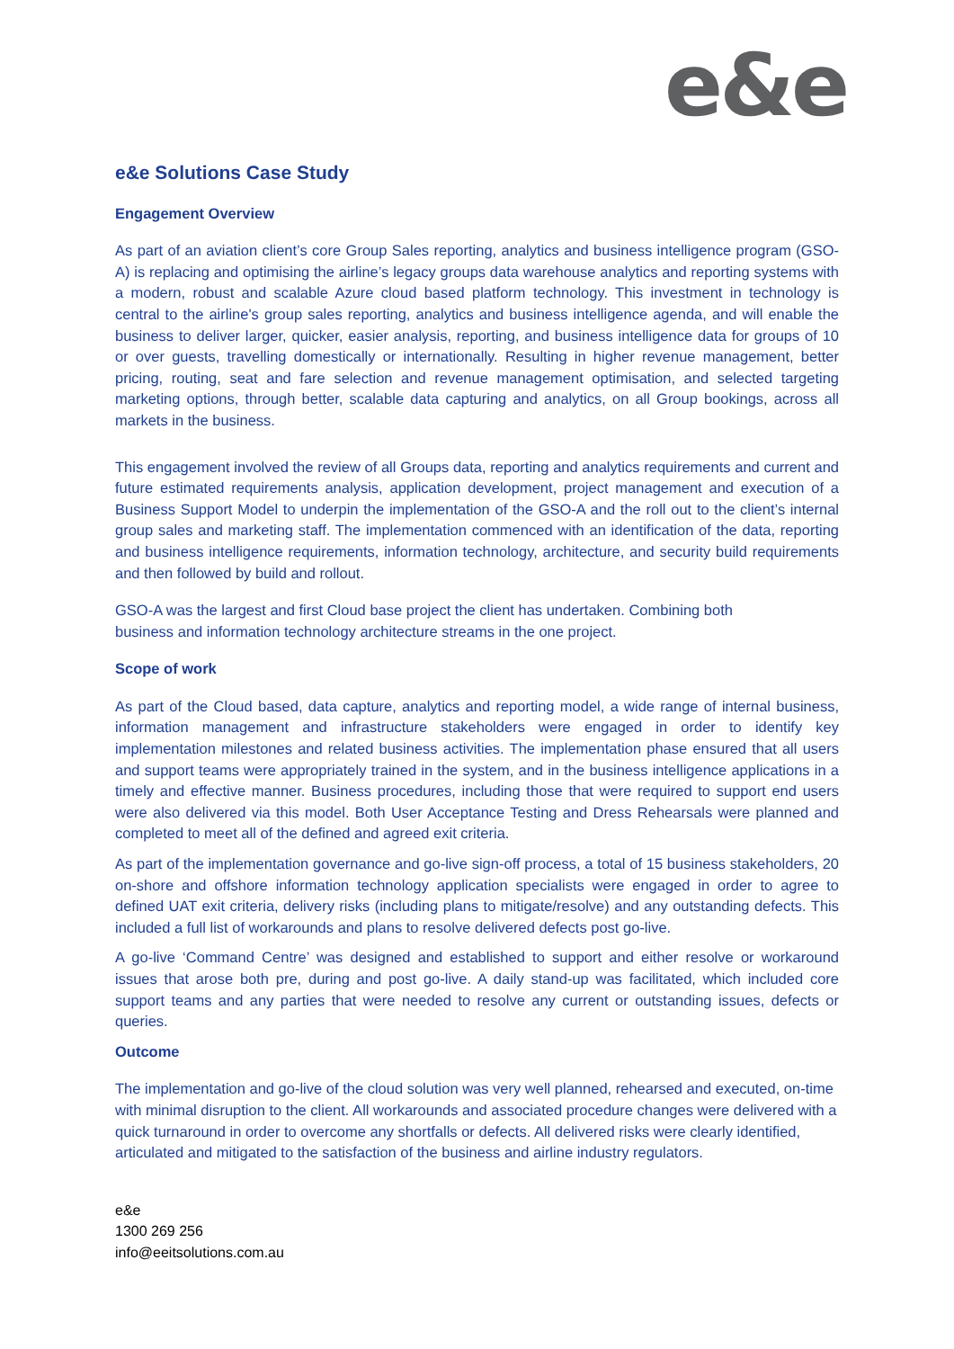e&e
e&e Solutions Case Study
Engagement Overview
As part of an aviation client’s core Group Sales reporting, analytics and business intelligence program (GSO-A) is replacing and optimising the airline’s legacy groups data warehouse analytics and reporting systems with a modern, robust and scalable Azure cloud based platform technology. This investment in technology is central to the airline's group sales reporting, analytics and business intelligence agenda, and will enable the business to deliver larger, quicker, easier analysis, reporting, and business intelligence data for groups of 10 or over guests, travelling domestically or internationally. Resulting in higher revenue management, better pricing, routing, seat and fare selection and revenue management optimisation, and selected targeting marketing options, through better, scalable data capturing and analytics, on all Group bookings, across all markets in the business.
This engagement involved the review of all Groups data, reporting and analytics requirements and current and future estimated requirements analysis, application development, project management and execution of a Business Support Model to underpin the implementation of the GSO-A and the roll out to the client’s internal group sales and marketing staff. The implementation commenced with an identification of the data, reporting and business intelligence requirements, information technology, architecture, and security build requirements and then followed by build and rollout.
GSO-A was the largest and first Cloud base project the client has undertaken. Combining both
business and information technology architecture streams in the one project.
Scope of work
As part of the Cloud based, data capture, analytics and reporting model, a wide range of internal business, information management and infrastructure stakeholders were engaged in order to identify key implementation milestones and related business activities. The implementation phase ensured that all users and support teams were appropriately trained in the system, and in the business intelligence applications in a timely and effective manner. Business procedures, including those that were required to support end users were also delivered via this model. Both User Acceptance Testing and Dress Rehearsals were planned and completed to meet all of the defined and agreed exit criteria.
As part of the implementation governance and go-live sign-off process, a total of 15 business stakeholders, 20 on-shore and offshore information technology application specialists were engaged in order to agree to defined UAT exit criteria, delivery risks (including plans to mitigate/resolve) and any outstanding defects. This included a full list of workarounds and plans to resolve delivered defects post go-live.
A go-live ‘Command Centre’ was designed and established to support and either resolve or workaround issues that arose both pre, during and post go-live. A daily stand-up was facilitated, which included core support teams and any parties that were needed to resolve any current or outstanding issues, defects or queries.
Outcome
The implementation and go-live of the cloud solution was very well planned, rehearsed and executed, on-time with minimal disruption to the client. All workarounds and associated procedure changes were delivered with a quick turnaround in order to overcome any shortfalls or defects. All delivered risks were clearly identified, articulated and mitigated to the satisfaction of the business and airline industry regulators.
e&e
1300 269 256
info@eeitsolutions.com.au